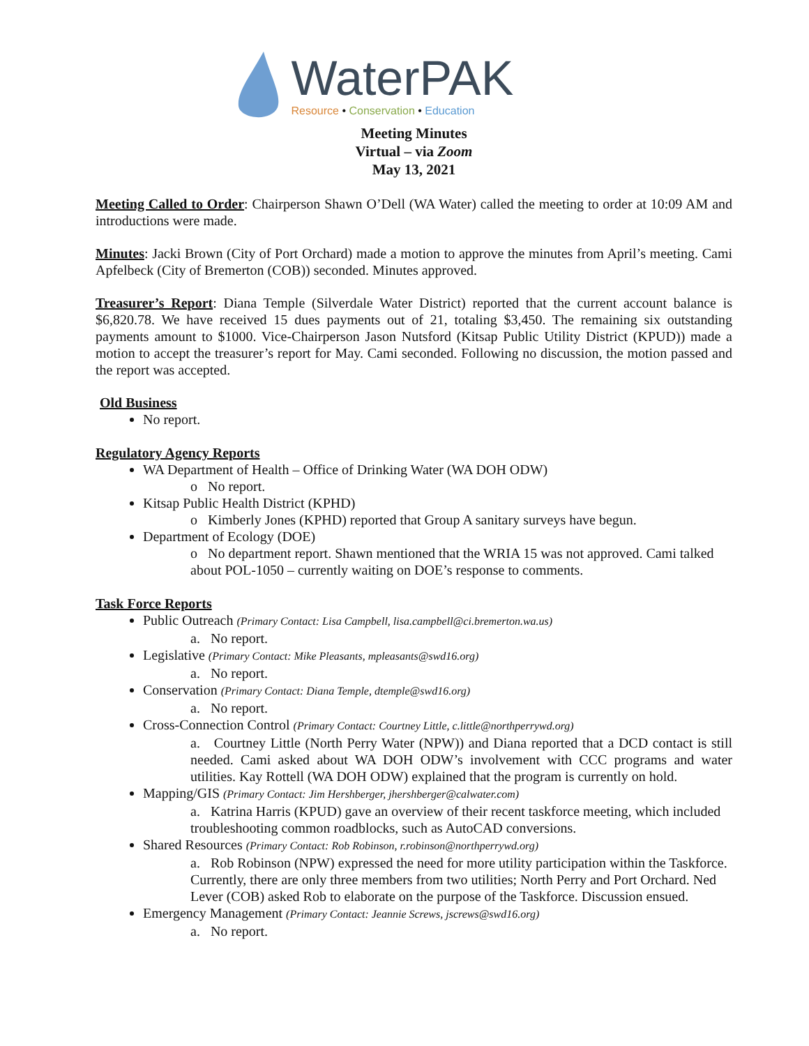WaterPAK
Resource • Conservation • Education
Meeting Minutes
Virtual – via Zoom
May 13, 2021
Meeting Called to Order: Chairperson Shawn O’Dell (WA Water) called the meeting to order at 10:09 AM and introductions were made.
Minutes: Jacki Brown (City of Port Orchard) made a motion to approve the minutes from April’s meeting. Cami Apfelbeck (City of Bremerton (COB)) seconded. Minutes approved.
Treasurer’s Report: Diana Temple (Silverdale Water District) reported that the current account balance is $6,820.78. We have received 15 dues payments out of 21, totaling $3,450. The remaining six outstanding payments amount to $1000. Vice-Chairperson Jason Nutsford (Kitsap Public Utility District (KPUD)) made a motion to accept the treasurer’s report for May. Cami seconded. Following no discussion, the motion passed and the report was accepted.
Old Business
No report.
Regulatory Agency Reports
WA Department of Health – Office of Drinking Water (WA DOH ODW)
o No report.
Kitsap Public Health District (KPHD)
o Kimberly Jones (KPHD) reported that Group A sanitary surveys have begun.
Department of Ecology (DOE)
o No department report. Shawn mentioned that the WRIA 15 was not approved. Cami talked about POL-1050 – currently waiting on DOE’s response to comments.
Task Force Reports
Public Outreach (Primary Contact: Lisa Campbell, lisa.campbell@ci.bremerton.wa.us)
a. No report.
Legislative (Primary Contact: Mike Pleasants, mpleasants@swd16.org)
a. No report.
Conservation (Primary Contact: Diana Temple, dtemple@swd16.org)
a. No report.
Cross-Connection Control (Primary Contact: Courtney Little, c.little@northperrywd.org)
a. Courtney Little (North Perry Water (NPW)) and Diana reported that a DCD contact is still needed. Cami asked about WA DOH ODW’s involvement with CCC programs and water utilities. Kay Rottell (WA DOH ODW) explained that the program is currently on hold.
Mapping/GIS (Primary Contact: Jim Hershberger, jhershberger@calwater.com)
a. Katrina Harris (KPUD) gave an overview of their recent taskforce meeting, which included troubleshooting common roadblocks, such as AutoCAD conversions.
Shared Resources (Primary Contact: Rob Robinson, r.robinson@northperrywd.org)
a. Rob Robinson (NPW) expressed the need for more utility participation within the Taskforce. Currently, there are only three members from two utilities; North Perry and Port Orchard. Ned Lever (COB) asked Rob to elaborate on the purpose of the Taskforce. Discussion ensued.
Emergency Management (Primary Contact: Jeannie Screws, jscrews@swd16.org)
a. No report.